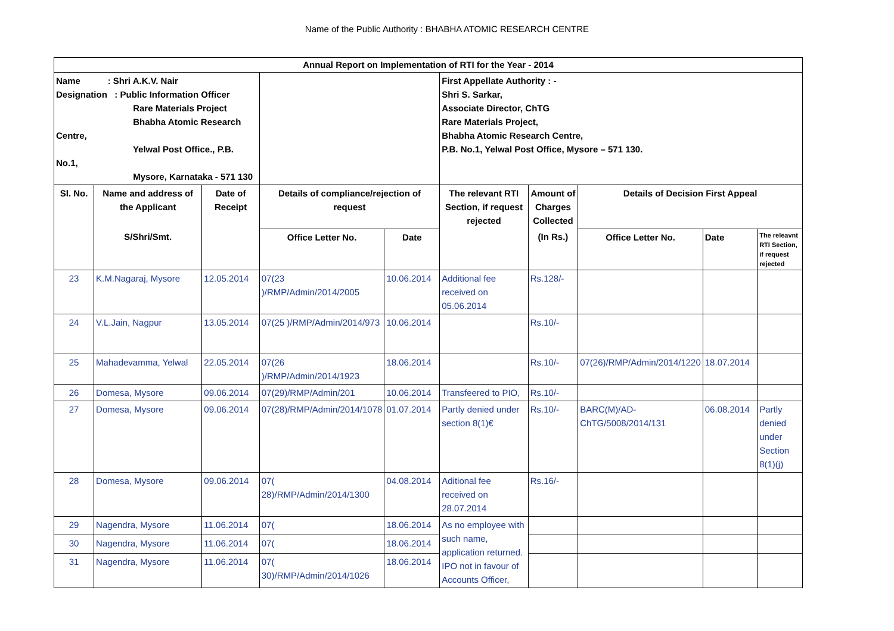Name of the Public Authority : BHABHA ATOMIC RESEARCH CENTRE
| Annual Report on Implementation of RTI for the Year - 2014 | | | | | | | | | |
| --- | --- | --- | --- | --- | --- | --- | --- | --- | --- |
| Name : Shri A.K.V. Nair Designation : Public Information Officer Rare Materials Project Bhabha Atomic Research Centre, Yelwal Post Office., P.B. No.1, Mysore, Karnataka - 571 130 | | | | | First Appellate Authority : - Shri S. Sarkar, Associate Director, ChTG Rare Materials Project, Bhabha Atomic Research Centre, P.B. No.1, Yelwal Post Office, Mysore – 571 130. | | | | |
| Sl. No. | Name and address of the Applicant | Date of Receipt | Details of compliance/rejection of request | | The relevant RTI Section, if request rejected | Amount of Charges Collected | Details of Decision First Appeal | | |
| | S/Shri/Smt. | | Office Letter No. | Date | | (In Rs.) | Office Letter No. | Date | The releavnt RTI Section, if request rejected |
| 23 | K.M.Nagaraj, Mysore | 12.05.2014 | 07(23 )/RMP/Admin/2014/2005 | 10.06.2014 | Additional fee received on 05.06.2014 | Rs.128/- | | | |
| 24 | V.L.Jain, Nagpur | 13.05.2014 | 07(25 )/RMP/Admin/2014/973 | 10.06.2014 | | Rs.10/- | | | |
| 25 | Mahadevamma, Yelwal | 22.05.2014 | 07(26 )/RMP/Admin/2014/1923 | 18.06.2014 | | Rs.10/- | 07(26)/RMP/Admin/2014/1220 | 18.07.2014 | |
| 26 | Domesa, Mysore | 09.06.2014 | 07(29)/RMP/Admin/201 | 10.06.2014 | Transfeered to PIO, | Rs.10/- | | | |
| 27 | Domesa, Mysore | 09.06.2014 | 07(28)/RMP/Admin/2014/1078 | 01.07.2014 | Partly denied under section 8(1)€ | Rs.10/- | BARC(M)/AD-ChTG/5008/2014/131 | 06.08.2014 | Partly denied under Section 8(1)(j) |
| 28 | Domesa, Mysore | 09.06.2014 | 07( 28)/RMP/Admin/2014/1300 | 04.08.2014 | Aditional fee received on 28.07.2014 | Rs.16/- | | | |
| 29 | Nagendra, Mysore | 11.06.2014 | 07( | 18.06.2014 | As no employee with such name, application returned. IPO not in favour of Accounts Officer, | | | | |
| 30 | Nagendra, Mysore | 11.06.2014 | 07( | 18.06.2014 | | | | | |
| 31 | Nagendra, Mysore | 11.06.2014 | 07( 30)/RMP/Admin/2014/1026 | 18.06.2014 | | | | | |